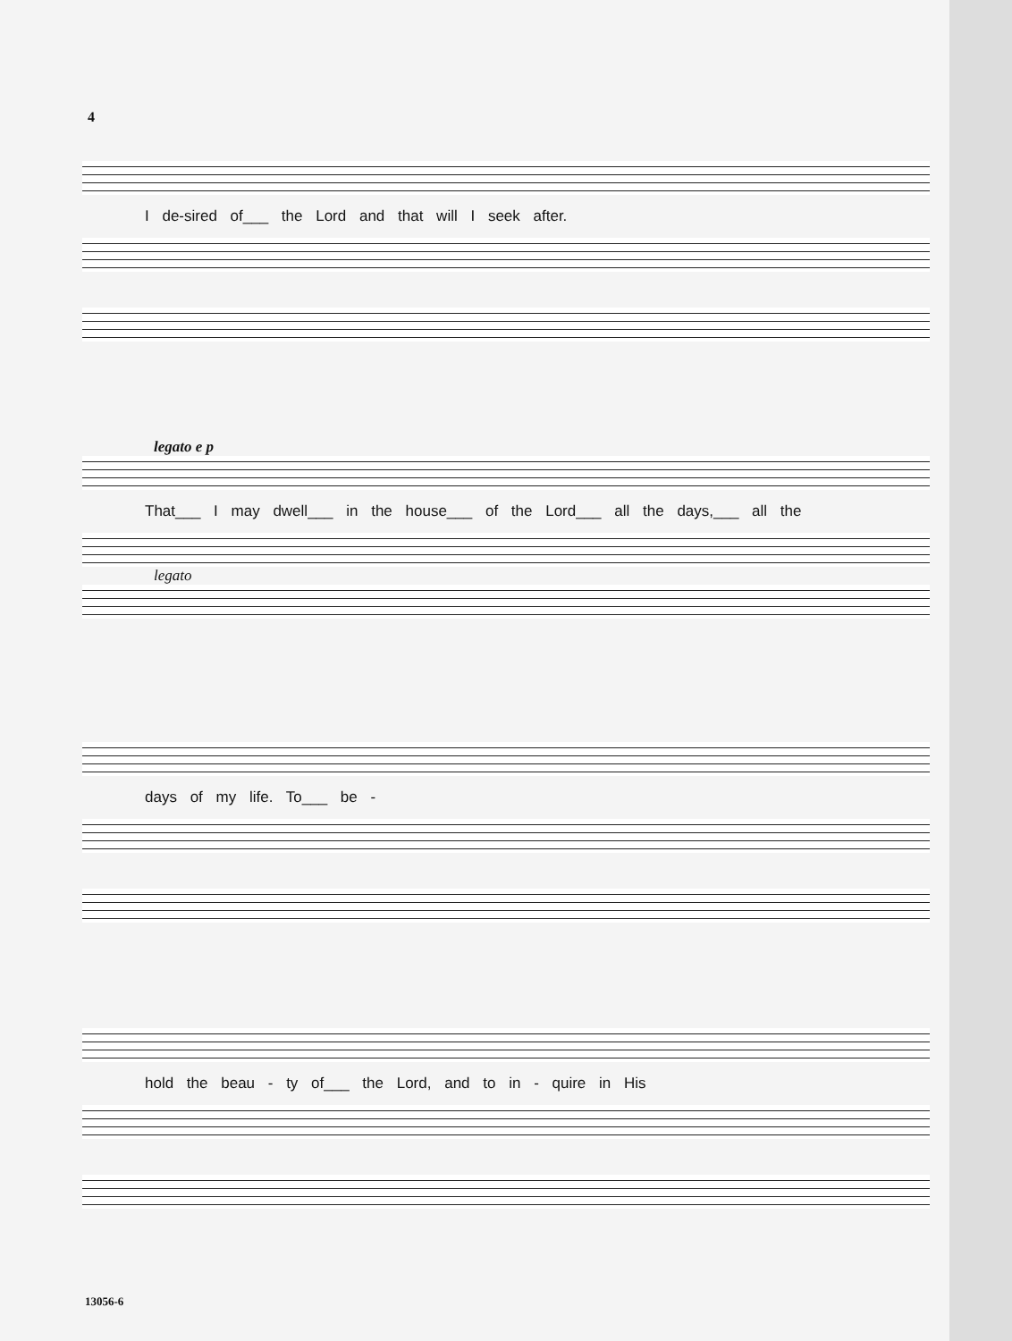4
I de-sired of___ the Lord and that will I seek after.
legato e p
That___ I may dwell___ in the house___ of the Lord___ all the days,___ all the
legato
days of my life. To___ be -
hold the beau - ty of___ the Lord, and to in - quire in His
13056-6